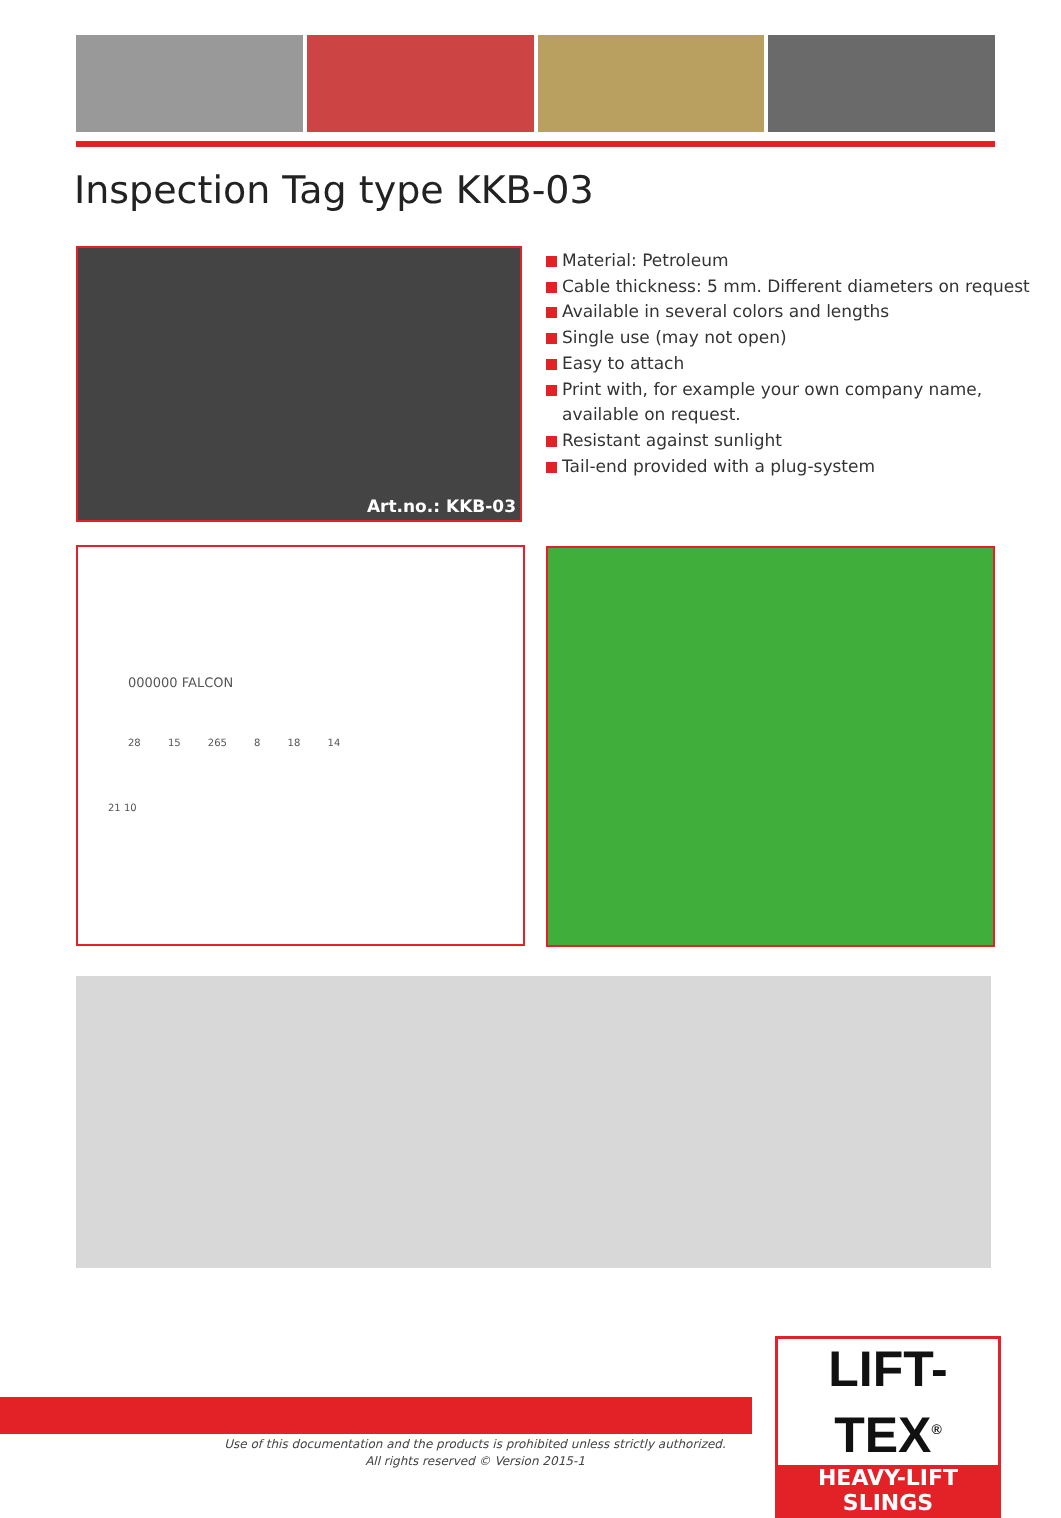Inspection Tag type KKB-03
Art.no.: KKB-03
Material: Petroleum
Cable thickness: 5 mm. Different diameters on request
Available in several colors and lengths
Single use (may not open)
Easy to attach
Print with, for example your own company name,
available on request.
Resistant against sunlight
Tail-end provided with a plug-system
000000 FALCON
28 15 265 8 18 14
21 10
Use of this documentation and the products is prohibited unless strictly authorized.
All rights reserved © Version 2015-1
LIFT-TEX<sup>®</sup>
HEAVY-LIFT SLINGS